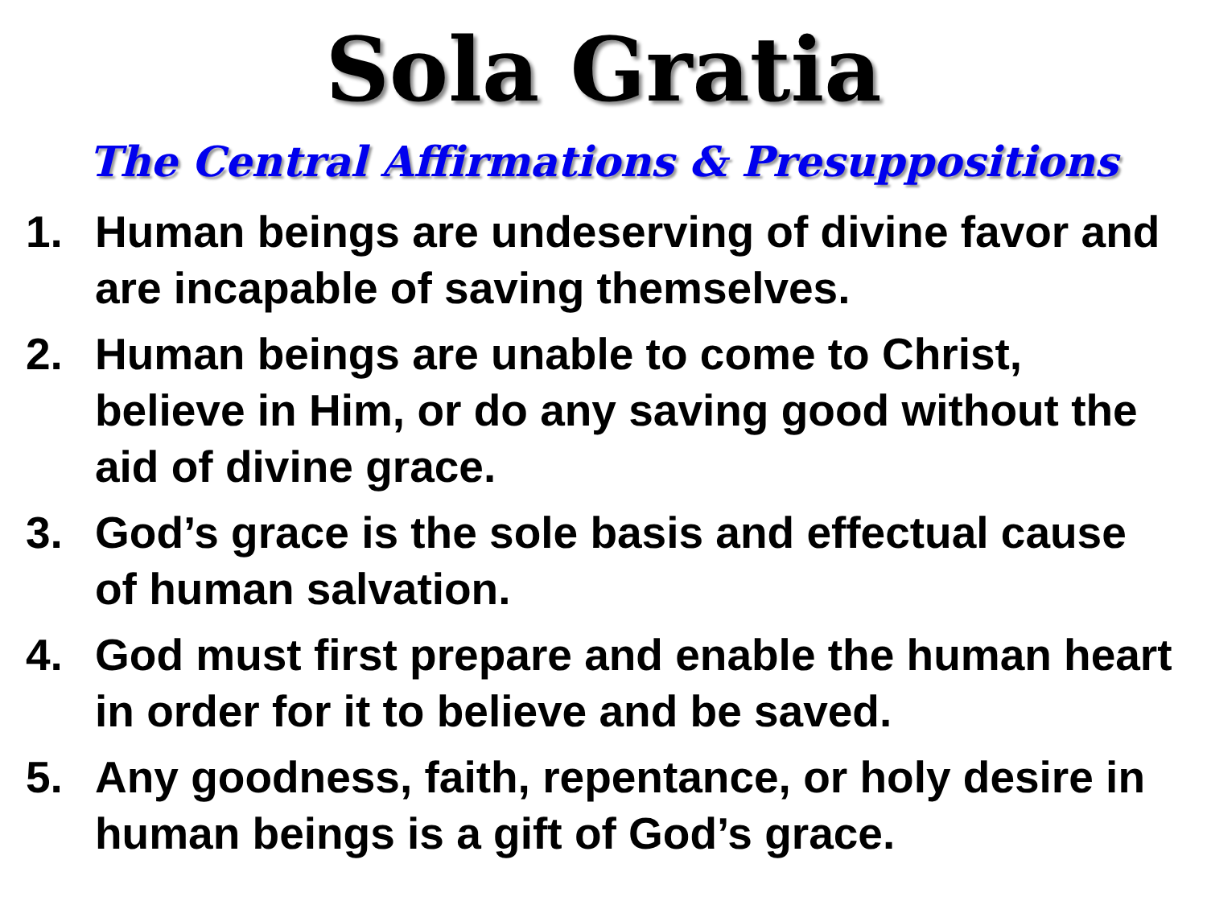Sola Gratia
The Central Affirmations & Presuppositions
1. Human beings are undeserving of divine favor and are incapable of saving themselves.
2. Human beings are unable to come to Christ, believe in Him, or do any saving good without the aid of divine grace.
3. God’s grace is the sole basis and effectual cause of human salvation.
4. God must first prepare and enable the human heart in order for it to believe and be saved.
5. Any goodness, faith, repentance, or holy desire in human beings is a gift of God’s grace.